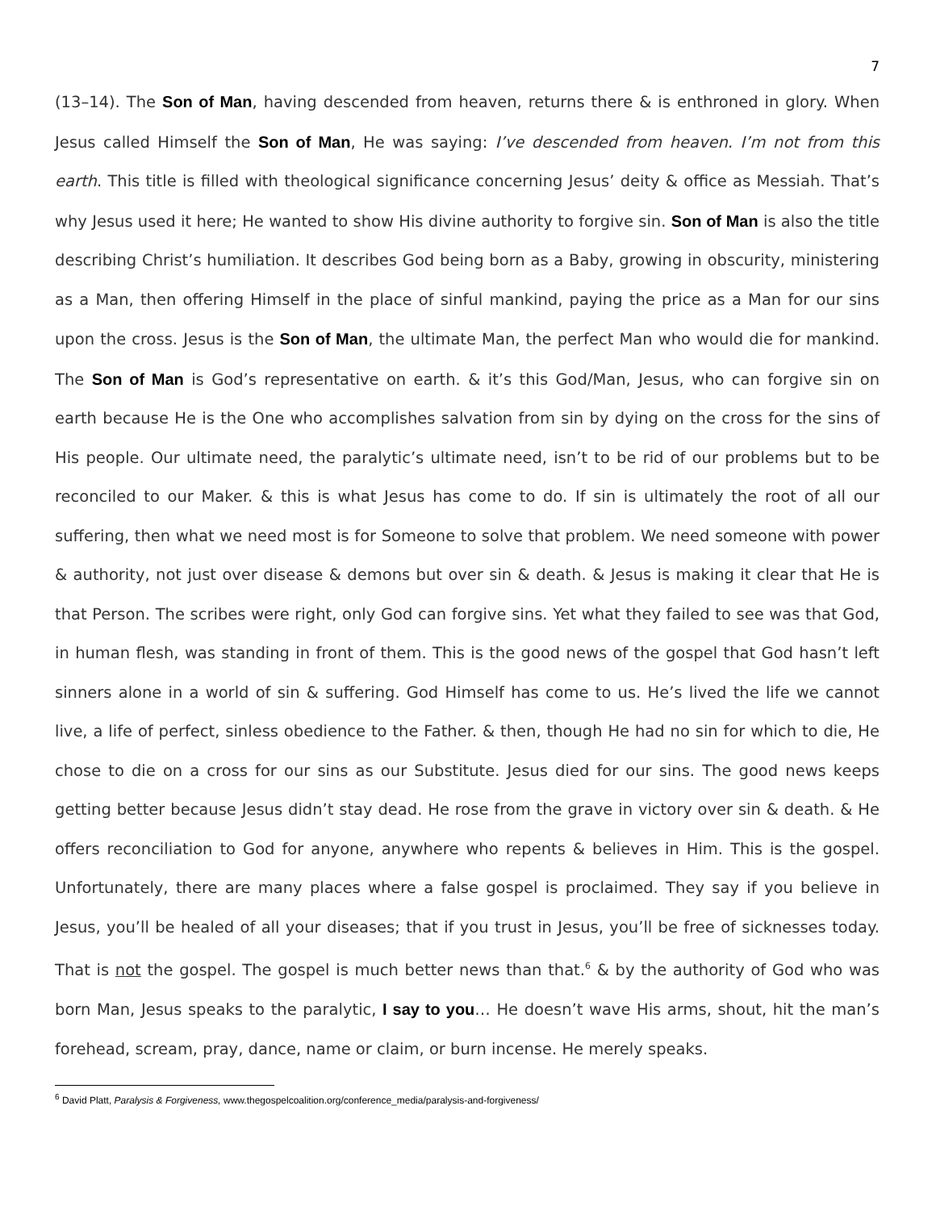7
(13–14). The Son of Man, having descended from heaven, returns there & is enthroned in glory. When Jesus called Himself the Son of Man, He was saying: I’ve descended from heaven. I’m not from this earth. This title is filled with theological significance concerning Jesus’ deity & office as Messiah. That’s why Jesus used it here; He wanted to show His divine authority to forgive sin. Son of Man is also the title describing Christ’s humiliation. It describes God being born as a Baby, growing in obscurity, ministering as a Man, then offering Himself in the place of sinful mankind, paying the price as a Man for our sins upon the cross. Jesus is the Son of Man, the ultimate Man, the perfect Man who would die for mankind. The Son of Man is God’s representative on earth. & it’s this God/Man, Jesus, who can forgive sin on earth because He is the One who accomplishes salvation from sin by dying on the cross for the sins of His people. Our ultimate need, the paralytic’s ultimate need, isn’t to be rid of our problems but to be reconciled to our Maker. & this is what Jesus has come to do. If sin is ultimately the root of all our suffering, then what we need most is for Someone to solve that problem. We need someone with power & authority, not just over disease & demons but over sin & death. & Jesus is making it clear that He is that Person. The scribes were right, only God can forgive sins. Yet what they failed to see was that God, in human flesh, was standing in front of them. This is the good news of the gospel that God hasn’t left sinners alone in a world of sin & suffering. God Himself has come to us. He’s lived the life we cannot live, a life of perfect, sinless obedience to the Father. & then, though He had no sin for which to die, He chose to die on a cross for our sins as our Substitute. Jesus died for our sins. The good news keeps getting better because Jesus didn’t stay dead. He rose from the grave in victory over sin & death. & He offers reconciliation to God for anyone, anywhere who repents & believes in Him. This is the gospel. Unfortunately, there are many places where a false gospel is proclaimed. They say if you believe in Jesus, you’ll be healed of all your diseases; that if you trust in Jesus, you’ll be free of sicknesses today. That is not the gospel. The gospel is much better news than that.<sup>6</sup> & by the authority of God who was born Man, Jesus speaks to the paralytic, I say to you… He doesn’t wave His arms, shout, hit the man’s forehead, scream, pray, dance, name or claim, or burn incense. He merely speaks.
<sup>6</sup> David Platt, Paralysis & Forgiveness, www.thegospelcoalition.org/conference_media/paralysis-and-forgiveness/